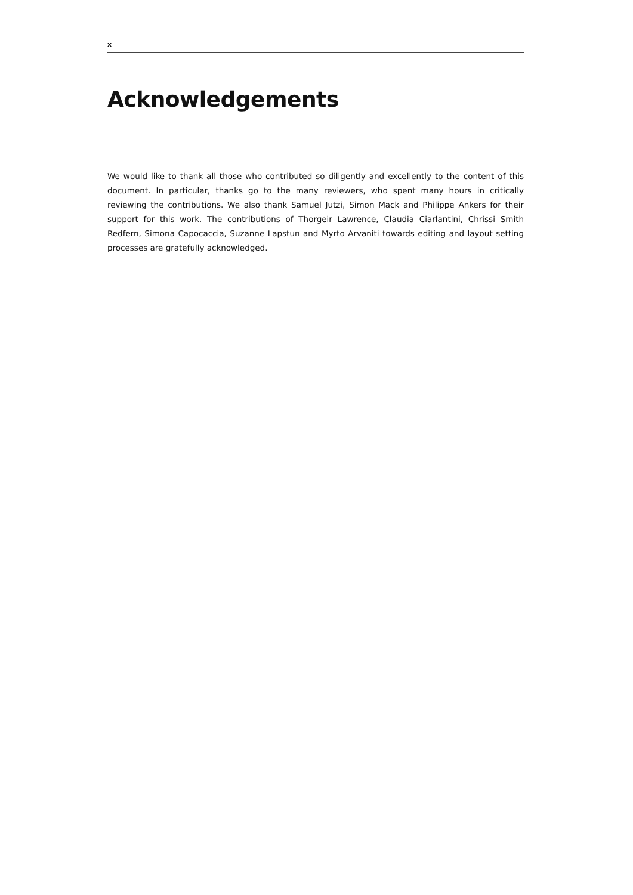x
Acknowledgements
We would like to thank all those who contributed so diligently and excellently to the content of this document. In particular, thanks go to the many reviewers, who spent many hours in critically reviewing the contributions. We also thank Samuel Jutzi, Simon Mack and Philippe Ankers for their support for this work. The contributions of Thorgeir Lawrence, Claudia Ciarlantini, Chrissi Smith Redfern, Simona Capocaccia, Suzanne Lapstun and Myrto Arvaniti towards editing and layout setting processes are gratefully acknowledged.